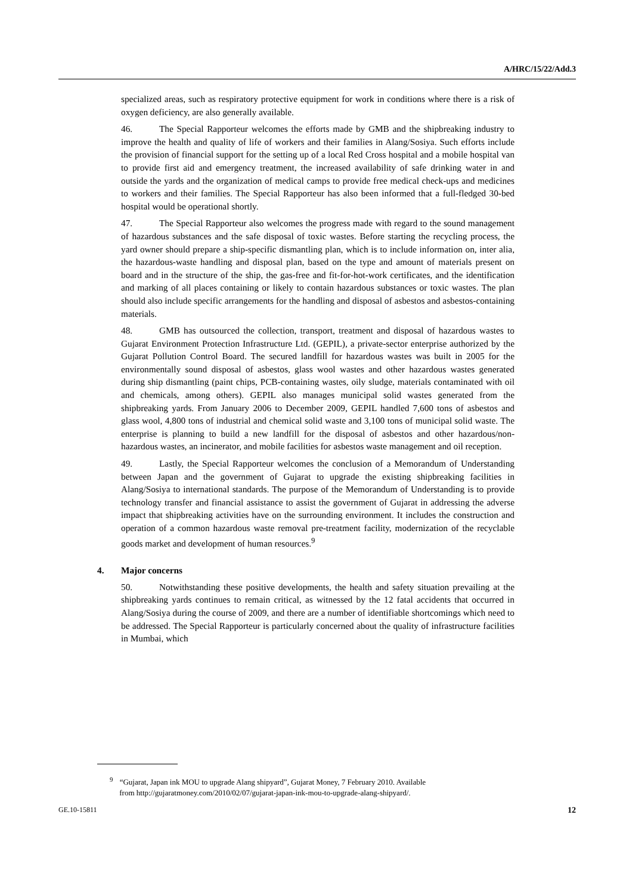A/HRC/15/22/Add.3
specialized areas, such as respiratory protective equipment for work in conditions where there is a risk of oxygen deficiency, are also generally available.
46. The Special Rapporteur welcomes the efforts made by GMB and the shipbreaking industry to improve the health and quality of life of workers and their families in Alang/Sosiya. Such efforts include the provision of financial support for the setting up of a local Red Cross hospital and a mobile hospital van to provide first aid and emergency treatment, the increased availability of safe drinking water in and outside the yards and the organization of medical camps to provide free medical check-ups and medicines to workers and their families. The Special Rapporteur has also been informed that a full-fledged 30-bed hospital would be operational shortly.
47. The Special Rapporteur also welcomes the progress made with regard to the sound management of hazardous substances and the safe disposal of toxic wastes. Before starting the recycling process, the yard owner should prepare a ship-specific dismantling plan, which is to include information on, inter alia, the hazardous-waste handling and disposal plan, based on the type and amount of materials present on board and in the structure of the ship, the gas-free and fit-for-hot-work certificates, and the identification and marking of all places containing or likely to contain hazardous substances or toxic wastes. The plan should also include specific arrangements for the handling and disposal of asbestos and asbestos-containing materials.
48. GMB has outsourced the collection, transport, treatment and disposal of hazardous wastes to Gujarat Environment Protection Infrastructure Ltd. (GEPIL), a private-sector enterprise authorized by the Gujarat Pollution Control Board. The secured landfill for hazardous wastes was built in 2005 for the environmentally sound disposal of asbestos, glass wool wastes and other hazardous wastes generated during ship dismantling (paint chips, PCB-containing wastes, oily sludge, materials contaminated with oil and chemicals, among others). GEPIL also manages municipal solid wastes generated from the shipbreaking yards. From January 2006 to December 2009, GEPIL handled 7,600 tons of asbestos and glass wool, 4,800 tons of industrial and chemical solid waste and 3,100 tons of municipal solid waste. The enterprise is planning to build a new landfill for the disposal of asbestos and other hazardous/non-hazardous wastes, an incinerator, and mobile facilities for asbestos waste management and oil reception.
49. Lastly, the Special Rapporteur welcomes the conclusion of a Memorandum of Understanding between Japan and the government of Gujarat to upgrade the existing shipbreaking facilities in Alang/Sosiya to international standards. The purpose of the Memorandum of Understanding is to provide technology transfer and financial assistance to assist the government of Gujarat in addressing the adverse impact that shipbreaking activities have on the surrounding environment. It includes the construction and operation of a common hazardous waste removal pre-treatment facility, modernization of the recyclable goods market and development of human resources.<sup>9</sup>
4. Major concerns
50. Notwithstanding these positive developments, the health and safety situation prevailing at the shipbreaking yards continues to remain critical, as witnessed by the 12 fatal accidents that occurred in Alang/Sosiya during the course of 2009, and there are a number of identifiable shortcomings which need to be addressed. The Special Rapporteur is particularly concerned about the quality of infrastructure facilities in Mumbai, which
<sup>9</sup> “Gujarat, Japan ink MOU to upgrade Alang shipyard”, Gujarat Money, 7 February 2010. Available
from http://gujaratmoney.com/2010/02/07/gujarat-japan-ink-mou-to-upgrade-alang-shipyard/.
GE.10-15811 12